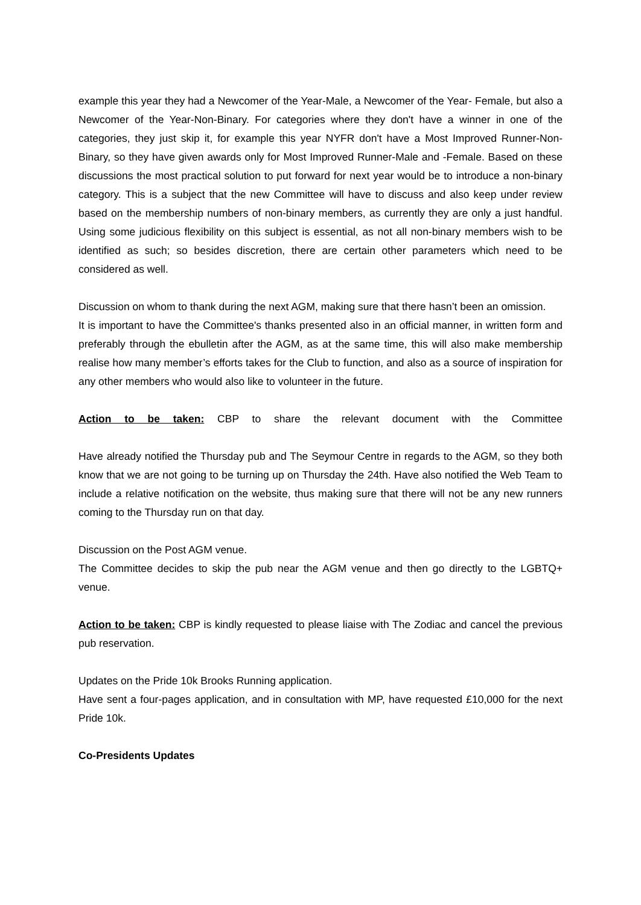example this year they had a Newcomer of the Year-Male, a Newcomer of the Year- Female, but also a Newcomer of the Year-Non-Binary. For categories where they don't have a winner in one of the categories, they just skip it, for example this year NYFR don't have a Most Improved Runner-Non-Binary, so they have given awards only for Most Improved Runner-Male and -Female. Based on these discussions the most practical solution to put forward for next year would be to introduce a non-binary category. This is a subject that the new Committee will have to discuss and also keep under review based on the membership numbers of non-binary members, as currently they are only a just handful. Using some judicious flexibility on this subject is essential, as not all non-binary members wish to be identified as such; so besides discretion, there are certain other parameters which need to be considered as well.
Discussion on whom to thank during the next AGM, making sure that there hasn’t been an omission.
It is important to have the Committee's thanks presented also in an official manner, in written form and preferably through the ebulletin after the AGM, as at the same time, this will also make membership realise how many member’s efforts takes for the Club to function, and also as a source of inspiration for any other members who would also like to volunteer in the future.
Action to be taken: CBP to share the relevant document with the Committee
Have already notified the Thursday pub and The Seymour Centre in regards to the AGM, so they both know that we are not going to be turning up on Thursday the 24th. Have also notified the Web Team to include a relative notification on the website, thus making sure that there will not be any new runners coming to the Thursday run on that day.
Discussion on the Post AGM venue.
The Committee decides to skip the pub near the AGM venue and then go directly to the LGBTQ+ venue.
Action to be taken: CBP is kindly requested to please liaise with The Zodiac and cancel the previous pub reservation.
Updates on the Pride 10k Brooks Running application.
Have sent a four-pages application, and in consultation with MP, have requested £10,000 for the next Pride 10k.
Co-Presidents Updates